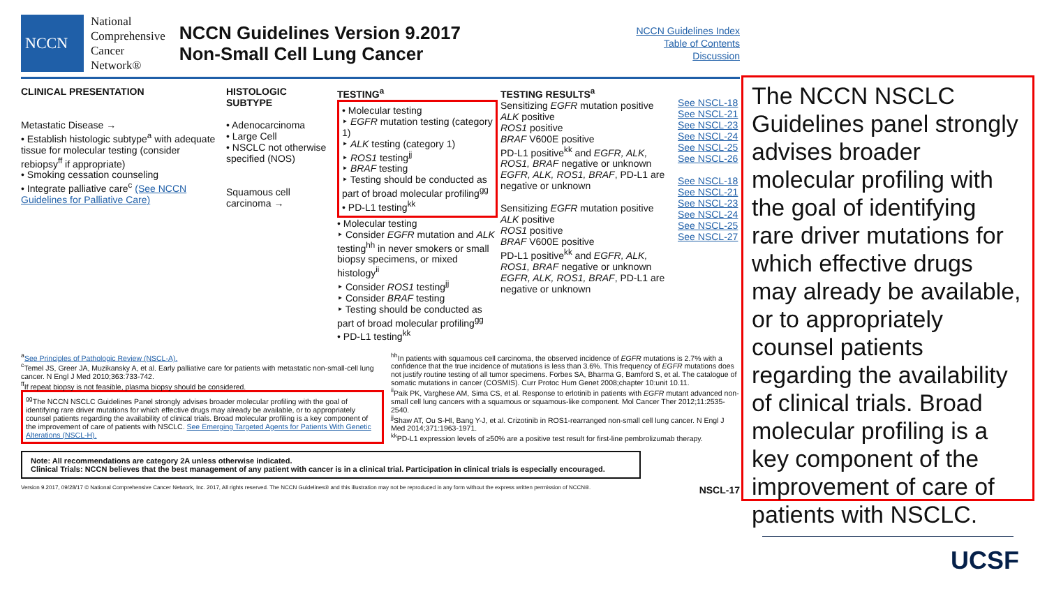NCCN
National
Comprehensive
Cancer
Network®
NCCN Guidelines Version 9.2017
Non-Small Cell Lung Cancer
NCCN Guidelines Index
Table of Contents
Discussion
CLINICAL PRESENTATION
Metastatic Disease →
• Establish histologic subtype<sup>a</sup> with adequate tissue for molecular testing (consider rebiopsy<sup>ff</sup> if appropriate)
• Smoking cessation counseling
• Integrate palliative care<sup>c</sup> (See NCCN Guidelines for Palliative Care)
HISTOLOGIC SUBTYPE
• Adenocarcinoma
• Large Cell
• NSCLC not otherwise specified (NOS)
Squamous cell carcinoma →
TESTING<sup>a</sup>
• Molecular testing
‣ EGFR mutation testing (category 1)
‣ ALK testing (category 1)
‣ ROS1 testing<sup>jj</sup>
‣ BRAF testing
‣ Testing should be conducted as part of broad molecular profiling<sup>gg</sup>
• PD-L1 testing<sup>kk</sup>
• Molecular testing
‣ Consider EGFR mutation and ALK testing<sup>hh</sup> in never smokers or small biopsy specimens, or mixed histology<sup>ii</sup>
‣ Consider ROS1 testing<sup>jj</sup>
‣ Consider BRAF testing
‣ Testing should be conducted as part of broad molecular profiling<sup>gg</sup>
• PD-L1 testing<sup>kk</sup>
TESTING RESULTS<sup>a</sup>
Sensitizing EGFR mutation positive
ALK positive
ROS1 positive
BRAF V600E positive
PD-L1 positive<sup>kk</sup> and EGFR, ALK, ROS1, BRAF negative or unknown
EGFR, ALK, ROS1, BRAF, PD-L1 are negative or unknown
Sensitizing EGFR mutation positive
ALK positive
ROS1 positive
BRAF V600E positive
PD-L1 positive<sup>kk</sup> and EGFR, ALK, ROS1, BRAF negative or unknown
EGFR, ALK, ROS1, BRAF, PD-L1 are negative or unknown
See NSCL-18
See NSCL-21
See NSCL-23
See NSCL-24
See NSCL-25
See NSCL-26
See NSCL-18
See NSCL-21
See NSCL-23
See NSCL-24
See NSCL-25
See NSCL-27
<sup>a</sup> See Principles of Pathologic Review (NSCL-A).
<sup>c</sup> Temel JS, Greer JA, Muzikansky A, et al. Early palliative care for patients with metastatic non-small-cell lung cancer. N Engl J Med 2010;363:733-742.
<sup>ff</sup>If repeat biopsy is not feasible, plasma biopsy should be considered.
<sup>gg</sup>The NCCN NSCLC Guidelines Panel strongly advises broader molecular profiling with the goal of identifying rare driver mutations for which effective drugs may already be available, or to appropriately counsel patients regarding the availability of clinical trials. Broad molecular profiling is a key component of the improvement of care of patients with NSCLC. See Emerging Targeted Agents for Patients With Genetic Alterations (NSCL-H).
<sup>hh</sup>In patients with squamous cell carcinoma, the observed incidence of EGFR mutations is 2.7% with a confidence that the true incidence of mutations is less than 3.6%. This frequency of EGFR mutations does not justify routine testing of all tumor specimens. Forbes SA, Bharma G, Bamford S, et al. The catalogue of somatic mutations in cancer (COSMIS). Curr Protoc Hum Genet 2008;chapter 10:unit 10.11.
<sup>ii</sup>Paik PK, Varghese AM, Sima CS, et al. Response to erlotinib in patients with EGFR mutant advanced non-small cell lung cancers with a squamous or squamous-like component. Mol Cancer Ther 2012;11:2535-2540.
<sup>jj</sup>Shaw AT, Ou S-HI, Bang Y-J, et al. Crizotinib in ROS1-rearranged non-small cell lung cancer. N Engl J Med 2014;371:1963-1971.
<sup>kk</sup>PD-L1 expression levels of ≥50% are a positive test result for first-line pembrolizumab therapy.
Note: All recommendations are category 2A unless otherwise indicated.
Clinical Trials: NCCN believes that the best management of any patient with cancer is in a clinical trial. Participation in clinical trials is especially encouraged.
Version 9.2017, 09/28/17 © National Comprehensive Cancer Network, Inc. 2017, All rights reserved. The NCCN Guidelines® and this illustration may not be reproduced in any form without the express written permission of NCCN®. NSCL-17
The NCCN NSCLC Guidelines panel strongly advises broader molecular profiling with the goal of identifying rare driver mutations for which effective drugs may already be available, or to appropriately counsel patients regarding the availability of clinical trials. Broad molecular profiling is a key component of the improvement of care of patients with NSCLC.
UCSF